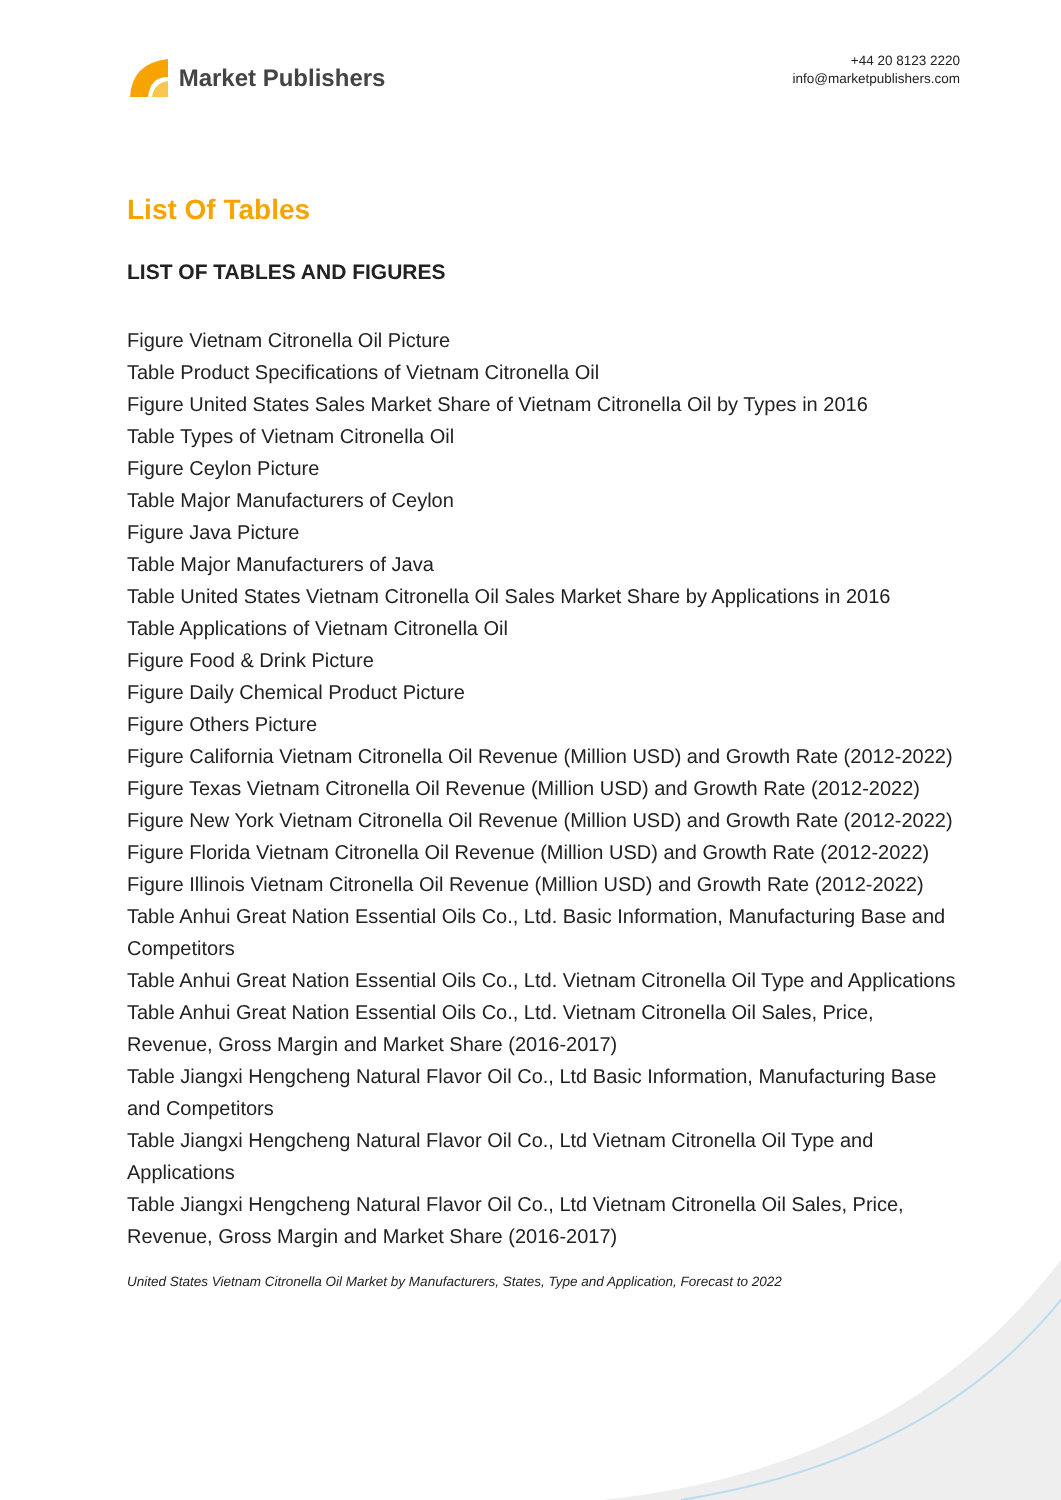Market Publishers
+44 20 8123 2220
info@marketpublishers.com
List Of Tables
LIST OF TABLES AND FIGURES
Figure Vietnam Citronella Oil Picture
Table Product Specifications of Vietnam Citronella Oil
Figure United States Sales Market Share of Vietnam Citronella Oil by Types in 2016
Table Types of Vietnam Citronella Oil
Figure Ceylon Picture
Table Major Manufacturers of Ceylon
Figure Java Picture
Table Major Manufacturers of Java
Table United States Vietnam Citronella Oil Sales Market Share by Applications in 2016
Table Applications of Vietnam Citronella Oil
Figure Food & Drink Picture
Figure Daily Chemical Product Picture
Figure Others Picture
Figure California Vietnam Citronella Oil Revenue (Million USD) and Growth Rate (2012-2022)
Figure Texas Vietnam Citronella Oil Revenue (Million USD) and Growth Rate (2012-2022)
Figure New York Vietnam Citronella Oil Revenue (Million USD) and Growth Rate (2012-2022)
Figure Florida Vietnam Citronella Oil Revenue (Million USD) and Growth Rate (2012-2022)
Figure Illinois Vietnam Citronella Oil Revenue (Million USD) and Growth Rate (2012-2022)
Table Anhui Great Nation Essential Oils Co., Ltd. Basic Information, Manufacturing Base and Competitors
Table Anhui Great Nation Essential Oils Co., Ltd. Vietnam Citronella Oil Type and Applications
Table Anhui Great Nation Essential Oils Co., Ltd. Vietnam Citronella Oil Sales, Price, Revenue, Gross Margin and Market Share (2016-2017)
Table Jiangxi Hengcheng Natural Flavor Oil Co., Ltd Basic Information, Manufacturing Base and Competitors
Table Jiangxi Hengcheng Natural Flavor Oil Co., Ltd Vietnam Citronella Oil Type and Applications
Table Jiangxi Hengcheng Natural Flavor Oil Co., Ltd Vietnam Citronella Oil Sales, Price, Revenue, Gross Margin and Market Share (2016-2017)
United States Vietnam Citronella Oil Market by Manufacturers, States, Type and Application, Forecast to 2022